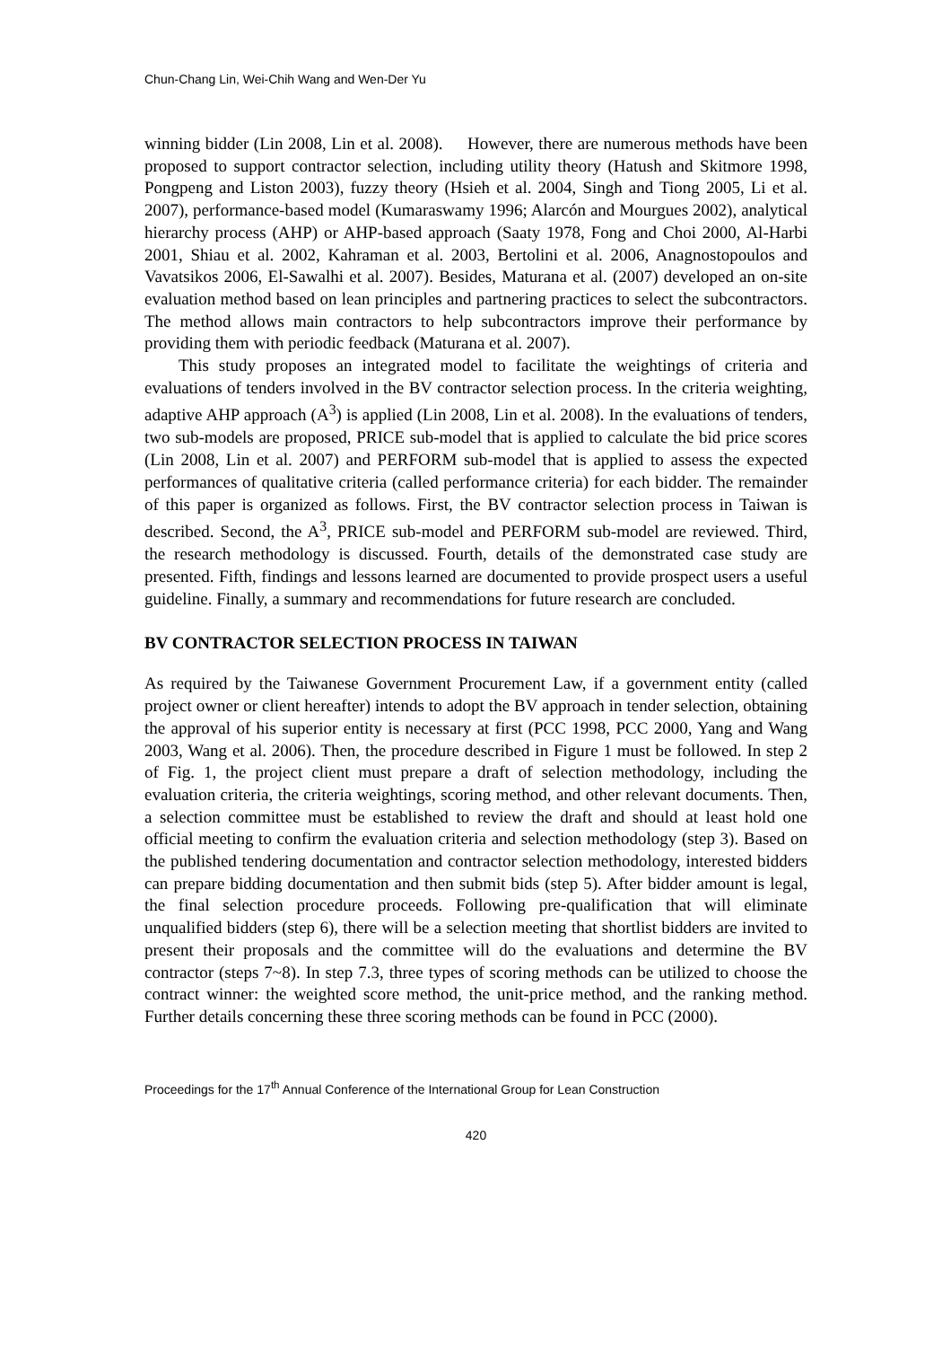Chun-Chang Lin, Wei-Chih Wang and Wen-Der Yu
winning bidder (Lin 2008, Lin et al. 2008). However, there are numerous methods have been proposed to support contractor selection, including utility theory (Hatush and Skitmore 1998, Pongpeng and Liston 2003), fuzzy theory (Hsieh et al. 2004, Singh and Tiong 2005, Li et al. 2007), performance-based model (Kumaraswamy 1996; Alarcón and Mourgues 2002), analytical hierarchy process (AHP) or AHP-based approach (Saaty 1978, Fong and Choi 2000, Al-Harbi 2001, Shiau et al. 2002, Kahraman et al. 2003, Bertolini et al. 2006, Anagnostopoulos and Vavatsikos 2006, El-Sawalhi et al. 2007). Besides, Maturana et al. (2007) developed an on-site evaluation method based on lean principles and partnering practices to select the subcontractors. The method allows main contractors to help subcontractors improve their performance by providing them with periodic feedback (Maturana et al. 2007).
This study proposes an integrated model to facilitate the weightings of criteria and evaluations of tenders involved in the BV contractor selection process. In the criteria weighting, adaptive AHP approach (A<sup>3</sup>) is applied (Lin 2008, Lin et al. 2008). In the evaluations of tenders, two sub-models are proposed, PRICE sub-model that is applied to calculate the bid price scores (Lin 2008, Lin et al. 2007) and PERFORM sub-model that is applied to assess the expected performances of qualitative criteria (called performance criteria) for each bidder. The remainder of this paper is organized as follows. First, the BV contractor selection process in Taiwan is described. Second, the A<sup>3</sup>, PRICE sub-model and PERFORM sub-model are reviewed. Third, the research methodology is discussed. Fourth, details of the demonstrated case study are presented. Fifth, findings and lessons learned are documented to provide prospect users a useful guideline. Finally, a summary and recommendations for future research are concluded.
BV CONTRACTOR SELECTION PROCESS IN TAIWAN
As required by the Taiwanese Government Procurement Law, if a government entity (called project owner or client hereafter) intends to adopt the BV approach in tender selection, obtaining the approval of his superior entity is necessary at first (PCC 1998, PCC 2000, Yang and Wang 2003, Wang et al. 2006). Then, the procedure described in Figure 1 must be followed. In step 2 of Fig. 1, the project client must prepare a draft of selection methodology, including the evaluation criteria, the criteria weightings, scoring method, and other relevant documents. Then, a selection committee must be established to review the draft and should at least hold one official meeting to confirm the evaluation criteria and selection methodology (step 3). Based on the published tendering documentation and contractor selection methodology, interested bidders can prepare bidding documentation and then submit bids (step 5). After bidder amount is legal, the final selection procedure proceeds. Following pre-qualification that will eliminate unqualified bidders (step 6), there will be a selection meeting that shortlist bidders are invited to present their proposals and the committee will do the evaluations and determine the BV contractor (steps 7~8). In step 7.3, three types of scoring methods can be utilized to choose the contract winner: the weighted score method, the unit-price method, and the ranking method. Further details concerning these three scoring methods can be found in PCC (2000).
Proceedings for the 17<sup>th</sup> Annual Conference of the International Group for Lean Construction
420